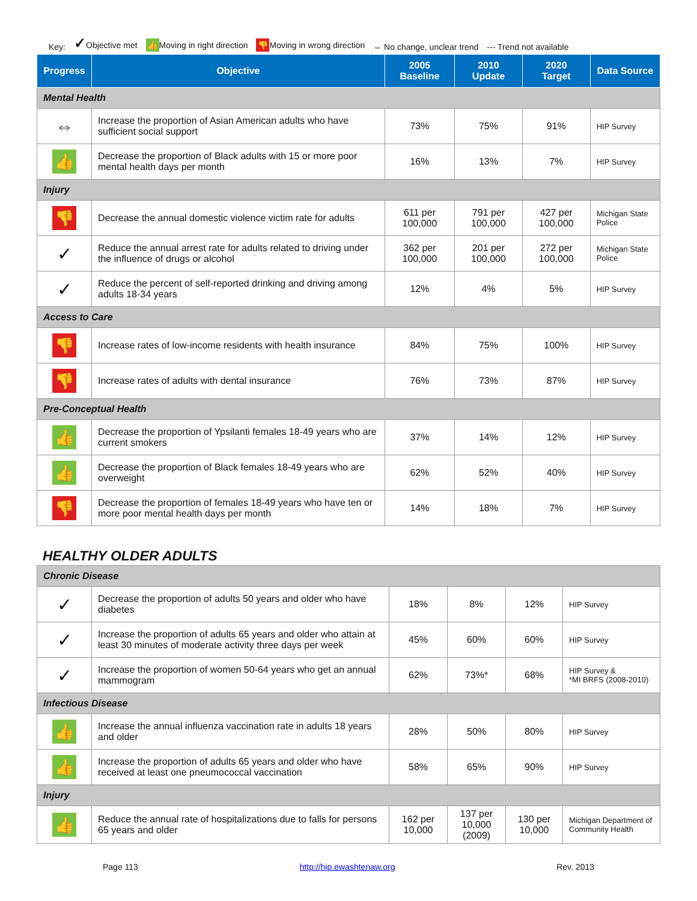Key: ✓Objective met 👍 Moving in right direction 👎 Moving in wrong direction ⇔ No change, unclear trend --- Trend not available
| Progress | Objective | 2005 Baseline | 2010 Update | 2020 Target | Data Source |
| --- | --- | --- | --- | --- | --- |
| Mental Health | | | | | |
| ⇔ | Increase the proportion of Asian American adults who have sufficient social support | 73% | 75% | 91% | HIP Survey |
| 👍 | Decrease the proportion of Black adults with 15 or more poor mental health days per month | 16% | 13% | 7% | HIP Survey |
| Injury | | | | | |
| 👎 | Decrease the annual domestic violence victim rate for adults | 611 per 100,000 | 791 per 100,000 | 427 per 100,000 | Michigan State Police |
| ✓ | Reduce the annual arrest rate for adults related to driving under the influence of drugs or alcohol | 362 per 100,000 | 201 per 100,000 | 272 per 100,000 | Michigan State Police |
| ✓ | Reduce the percent of self-reported drinking and driving among adults 18-34 years | 12% | 4% | 5% | HIP Survey |
| Access to Care | | | | | |
| 👎 | Increase rates of low-income residents with health insurance | 84% | 75% | 100% | HIP Survey |
| 👎 | Increase rates of adults with dental insurance | 76% | 73% | 87% | HIP Survey |
| Pre-Conceptual Health | | | | | |
| 👍 | Decrease the proportion of Ypsilanti females 18-49 years who are current smokers | 37% | 14% | 12% | HIP Survey |
| 👍 | Decrease the proportion of Black females 18-49 years who are overweight | 62% | 52% | 40% | HIP Survey |
| 👎 | Decrease the proportion of females 18-49 years who have ten or more poor mental health days per month | 14% | 18% | 7% | HIP Survey |
HEALTHY OLDER ADULTS
| Chronic Disease | | | | | |
| ✓ | Decrease the proportion of adults 50 years and older who have diabetes | 18% | 8% | 12% | HIP Survey |
| ✓ | Increase the proportion of adults 65 years and older who attain at least 30 minutes of moderate activity three days per week | 45% | 60% | 60% | HIP Survey |
| ✓ | Increase the proportion of women 50-64 years who get an annual mammogram | 62% | 73%* | 68% | HIP Survey & *MI BRFS (2008-2010) |
| Infectious Disease | | | | | |
| 👍 | Increase the annual influenza vaccination rate in adults 18 years and older | 28% | 50% | 80% | HIP Survey |
| 👍 | Increase the proportion of adults 65 years and older who have received at least one pneumococcal vaccination | 58% | 65% | 90% | HIP Survey |
| Injury | | | | | |
| 👍 | Reduce the annual rate of hospitalizations due to falls for persons 65 years and older | 162 per 10,000 | 137 per 10,000 (2009) | 130 per 10,000 | Michigan Department of Community Health |
Page 113 http://hip.ewashtenaw.org Rev. 2013